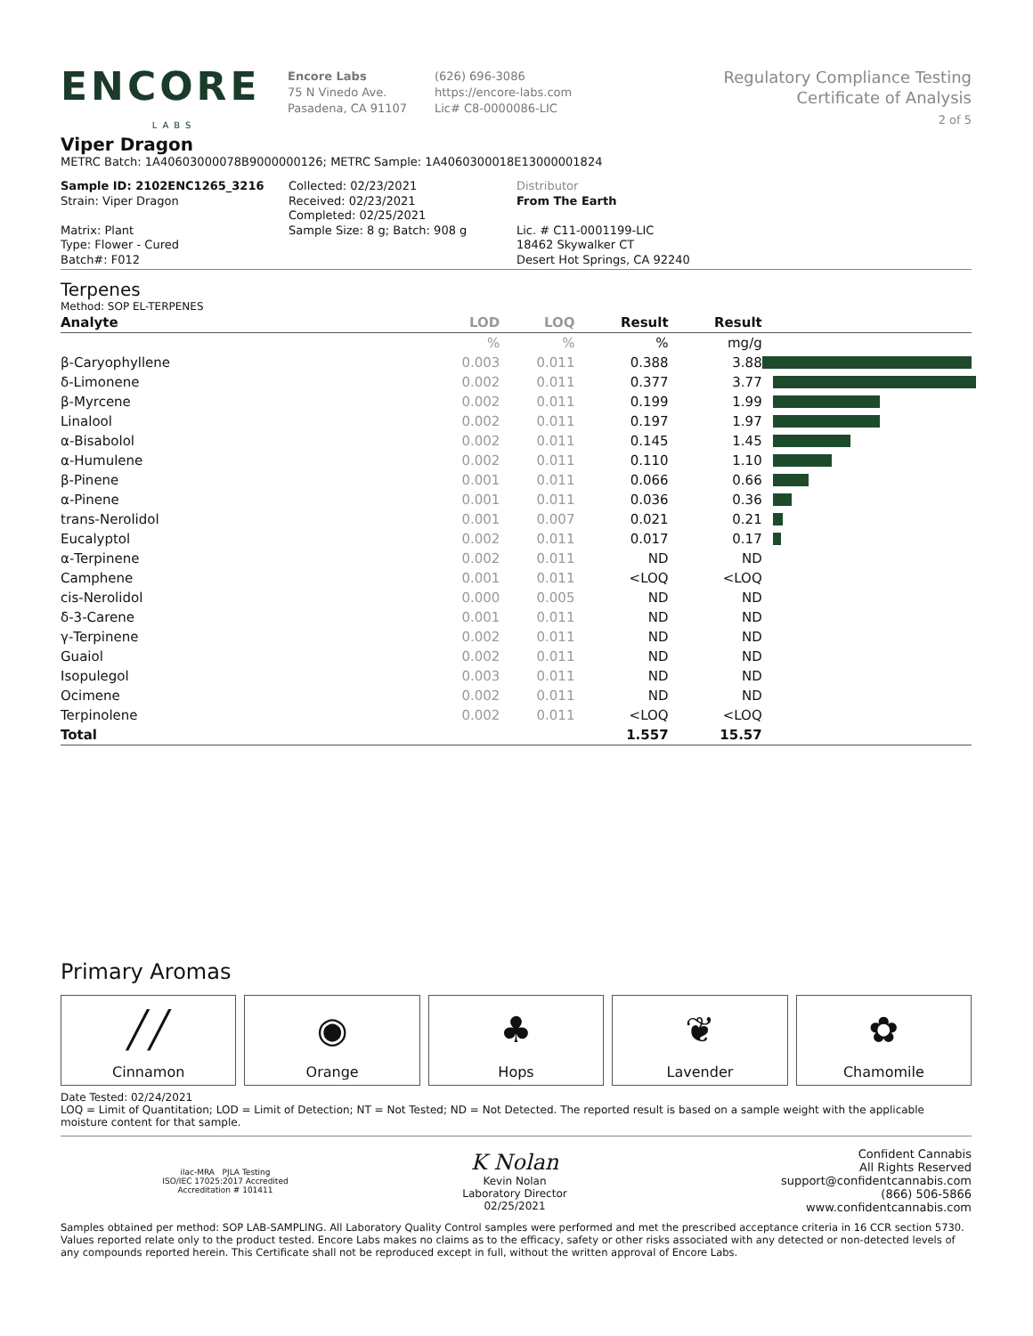ENCORE
LABS
Encore Labs
75 N Vinedo Ave.
Pasadena, CA 91107
(626) 696-3086
https://encore-labs.com
Lic# C8-0000086-LIC
Regulatory Compliance Testing
Certificate of Analysis
2 of 5
Viper Dragon
METRC Batch: 1A40603000078B9000000126; METRC Sample: 1A4060300018E13000001824
Sample ID: 2102ENC1265_3216
Strain: Viper Dragon
Matrix: Plant
Type: Flower - Cured
Batch#: F012
Collected: 02/23/2021
Received: 02/23/2021
Completed: 02/25/2021
Sample Size: 8 g; Batch: 908 g
Distributor
From The Earth
Lic. # C11-0001199-LIC
18462 Skywalker CT
Desert Hot Springs, CA 92240
Terpenes
Method: SOP EL-TERPENES
| Analyte | LOD | LOQ | Result | Result | |
| --- | --- | --- | --- | --- | --- |
| | % | % | % | mg/g | |
| β-Caryophyllene | 0.003 | 0.011 | 0.388 | 3.88 | |
| δ-Limonene | 0.002 | 0.011 | 0.377 | 3.77 | |
| β-Myrcene | 0.002 | 0.011 | 0.199 | 1.99 | |
| Linalool | 0.002 | 0.011 | 0.197 | 1.97 | |
| α-Bisabolol | 0.002 | 0.011 | 0.145 | 1.45 | |
| α-Humulene | 0.002 | 0.011 | 0.110 | 1.10 | |
| β-Pinene | 0.001 | 0.011 | 0.066 | 0.66 | |
| α-Pinene | 0.001 | 0.011 | 0.036 | 0.36 | |
| trans-Nerolidol | 0.001 | 0.007 | 0.021 | 0.21 | |
| Eucalyptol | 0.002 | 0.011 | 0.017 | 0.17 | |
| α-Terpinene | 0.002 | 0.011 | ND | ND | |
| Camphene | 0.001 | 0.011 | <LOQ | <LOQ | |
| cis-Nerolidol | 0.000 | 0.005 | ND | ND | |
| δ-3-Carene | 0.001 | 0.011 | ND | ND | |
| γ-Terpinene | 0.002 | 0.011 | ND | ND | |
| Guaiol | 0.002 | 0.011 | ND | ND | |
| Isopulegol | 0.003 | 0.011 | ND | ND | |
| Ocimene | 0.002 | 0.011 | ND | ND | |
| Terpinolene | 0.002 | 0.011 | <LOQ | <LOQ | |
| Total | | | 1.557 | 15.57 | |
Primary Aromas
╱╱
Cinnamon
◉
Orange
♣
Hops
❦
Lavender
✿
Chamomile
Date Tested: 02/24/2021
LOQ = Limit of Quantitation; LOD = Limit of Detection; NT = Not Tested; ND = Not Detected. The reported result is based on a sample weight with the applicable moisture content for that sample.
ilac-MRA PJLA Testing
ISO/IEC 17025:2017 Accredited
Accreditation # 101411
K Nolan
Kevin Nolan
Laboratory Director
02/25/2021
Confident Cannabis
All Rights Reserved
support@confidentcannabis.com
(866) 506-5866
www.confidentcannabis.com
Samples obtained per method: SOP LAB-SAMPLING. All Laboratory Quality Control samples were performed and met the prescribed acceptance criteria in 16 CCR section 5730. Values reported relate only to the product tested. Encore Labs makes no claims as to the efficacy, safety or other risks associated with any detected or non-detected levels of any compounds reported herein. This Certificate shall not be reproduced except in full, without the written approval of Encore Labs.